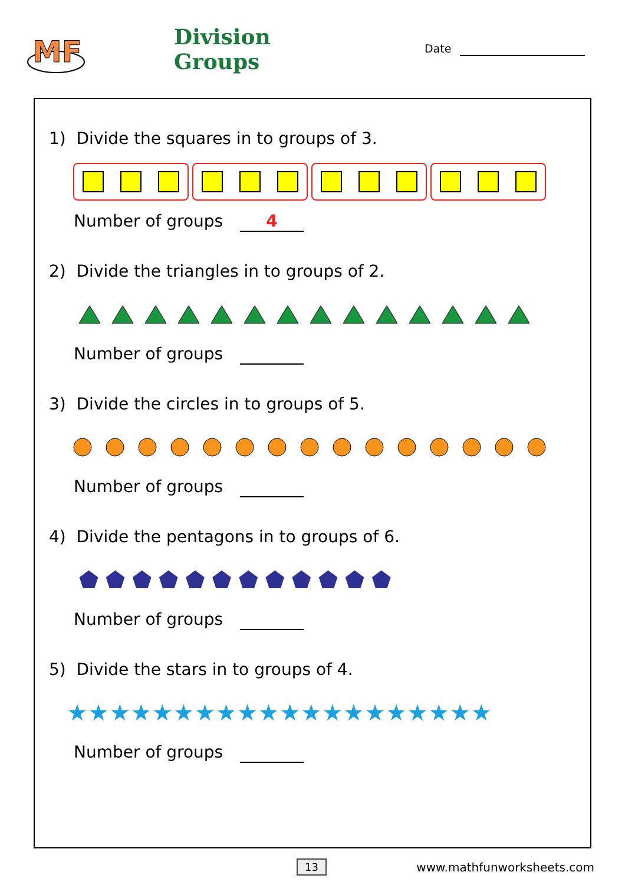MF
Division Groups
Date
1) Divide the squares in to groups of 3.
Number of groups 4
2) Divide the triangles in to groups of 2.
Number of groups
3) Divide the circles in to groups of 5.
Number of groups
4) Divide the pentagons in to groups of 6.
⬟ ⬟ ⬟ ⬟ ⬟ ⬟ ⬟ ⬟ ⬟ ⬟ ⬟ ⬟
Number of groups
5) Divide the stars in to groups of 4.
★★★★★★★★★★★★★★★★★★★★
Number of groups
13 www.mathfunworksheets.com